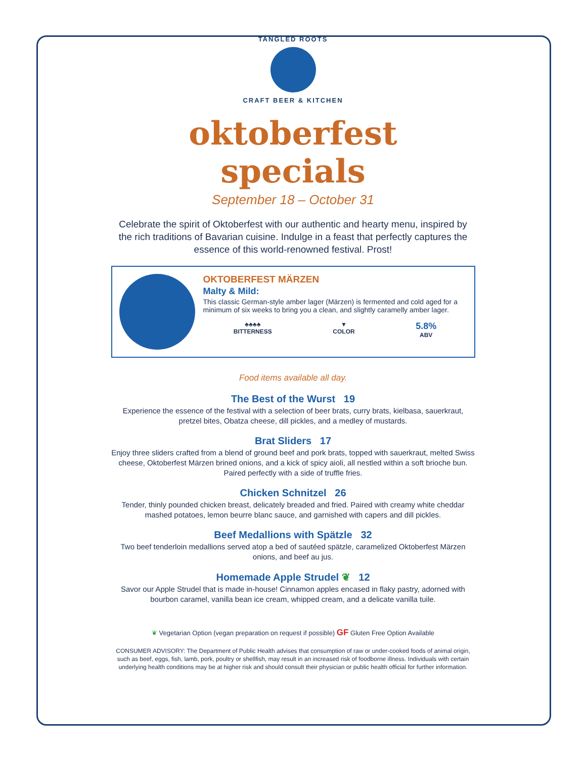TANGLED ROOTS
CRAFT BEER & KITCHEN
oktoberfest specials
September 18 – October 31
Celebrate the spirit of Oktoberfest with our authentic and hearty menu, inspired by the rich traditions of Bavarian cuisine. Indulge in a feast that perfectly captures the essence of this world-renowned festival. Prost!
OKTOBERFEST MÄRZEN
Malty & Mild:
This classic German-style amber lager (Märzen) is fermented and cold aged for a minimum of six weeks to bring you a clean, and slightly caramelly amber lager.
♣♣♣♣
BITTERNESS
▼
COLOR
5.8%
ABV
Food items available all day.
The Best of the Wurst 19
Experience the essence of the festival with a selection of beer brats, curry brats, kielbasa, sauerkraut, pretzel bites, Obatza cheese, dill pickles, and a medley of mustards.
Brat Sliders 17
Enjoy three sliders crafted from a blend of ground beef and pork brats, topped with sauerkraut, melted Swiss cheese, Oktoberfest Märzen brined onions, and a kick of spicy aioli, all nestled within a soft brioche bun. Paired perfectly with a side of truffle fries.
Chicken Schnitzel 26
Tender, thinly pounded chicken breast, delicately breaded and fried. Paired with creamy white cheddar mashed potatoes, lemon beurre blanc sauce, and garnished with capers and dill pickles.
Beef Medallions with Spätzle 32
Two beef tenderloin medallions served atop a bed of sautéed spätzle, caramelized Oktoberfest Märzen onions, and beef au jus.
Homemade Apple Strudel ❦ 12
Savor our Apple Strudel that is made in-house! Cinnamon apples encased in flaky pastry, adorned with bourbon caramel, vanilla bean ice cream, whipped cream, and a delicate vanilla tuile.
❦ Vegetarian Option (vegan preparation on request if possible) GF Gluten Free Option Available
CONSUMER ADVISORY: The Department of Public Health advises that consumption of raw or under-cooked foods of animal origin, such as beef, eggs, fish, lamb, pork, poultry or shellfish, may result in an increased risk of foodborne illness. Individuals with certain underlying health conditions may be at higher risk and should consult their physician or public health official for further information.